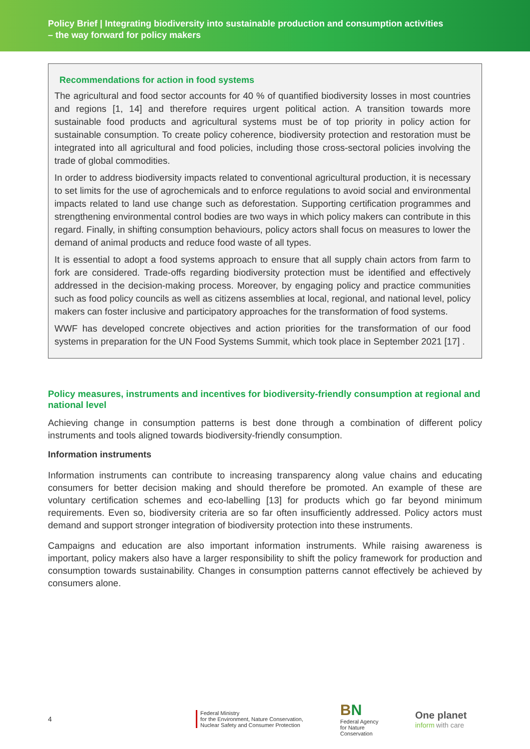Policy Brief | Integrating biodiversity into sustainable production and consumption activities
– the way forward for policy makers
Recommendations for action in food systems
The agricultural and food sector accounts for 40 % of quantified biodiversity losses in most countries and regions [1, 14] and therefore requires urgent political action. A transition towards more sustainable food products and agricultural systems must be of top priority in policy action for sustainable consumption. To create policy coherence, biodiversity protection and restoration must be integrated into all agricultural and food policies, including those cross-sectoral policies involving the trade of global commodities.
In order to address biodiversity impacts related to conventional agricultural production, it is necessary to set limits for the use of agrochemicals and to enforce regulations to avoid social and environmental impacts related to land use change such as deforestation. Supporting certification programmes and strengthening environmental control bodies are two ways in which policy makers can contribute in this regard. Finally, in shifting consumption behaviours, policy actors shall focus on measures to lower the demand of animal products and reduce food waste of all types.
It is essential to adopt a food systems approach to ensure that all supply chain actors from farm to fork are considered. Trade-offs regarding biodiversity protection must be identified and effectively addressed in the decision-making process. Moreover, by engaging policy and practice communities such as food policy councils as well as citizens assemblies at local, regional, and national level, policy makers can foster inclusive and participatory approaches for the transformation of food systems.
WWF has developed concrete objectives and action priorities for the transformation of our food systems in preparation for the UN Food Systems Summit, which took place in September 2021 [17] .
Policy measures, instruments and incentives for biodiversity-friendly consumption at regional and national level
Achieving change in consumption patterns is best done through a combination of different policy instruments and tools aligned towards biodiversity-friendly consumption.
Information instruments
Information instruments can contribute to increasing transparency along value chains and educating consumers for better decision making and should therefore be promoted. An example of these are voluntary certification schemes and eco-labelling [13] for products which go far beyond minimum requirements. Even so, biodiversity criteria are so far often insufficiently addressed. Policy actors must demand and support stronger integration of biodiversity protection into these instruments.
Campaigns and education are also important information instruments. While raising awareness is important, policy makers also have a larger responsibility to shift the policy framework for production and consumption towards sustainability. Changes in consumption patterns cannot effectively be achieved by consumers alone.
4
Federal Ministry
for the Environment, Nature Conservation,
Nuclear Safety and Consumer Protection
BN
Federal Agency
for Nature
Conservation
One planet
inform with care